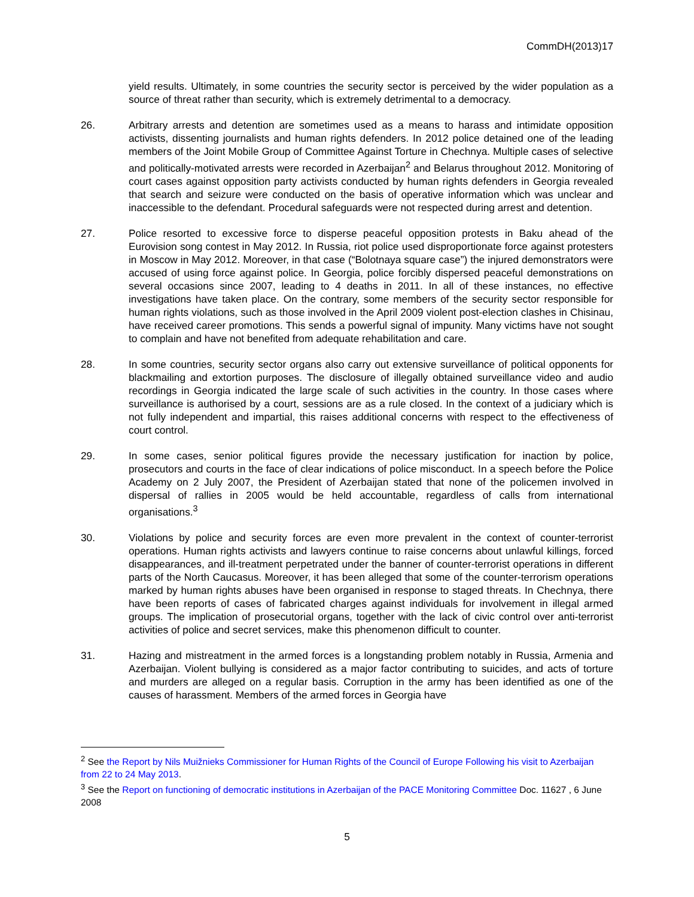CommDH(2013)17
yield results. Ultimately, in some countries the security sector is perceived by the wider population as a source of threat rather than security, which is extremely detrimental to a democracy.
26. Arbitrary arrests and detention are sometimes used as a means to harass and intimidate opposition activists, dissenting journalists and human rights defenders. In 2012 police detained one of the leading members of the Joint Mobile Group of Committee Against Torture in Chechnya. Multiple cases of selective and politically-motivated arrests were recorded in Azerbaijan<sup>2</sup> and Belarus throughout 2012. Monitoring of court cases against opposition party activists conducted by human rights defenders in Georgia revealed that search and seizure were conducted on the basis of operative information which was unclear and inaccessible to the defendant. Procedural safeguards were not respected during arrest and detention.
27. Police resorted to excessive force to disperse peaceful opposition protests in Baku ahead of the Eurovision song contest in May 2012. In Russia, riot police used disproportionate force against protesters in Moscow in May 2012. Moreover, in that case (“Bolotnaya square case”) the injured demonstrators were accused of using force against police. In Georgia, police forcibly dispersed peaceful demonstrations on several occasions since 2007, leading to 4 deaths in 2011. In all of these instances, no effective investigations have taken place. On the contrary, some members of the security sector responsible for human rights violations, such as those involved in the April 2009 violent post-election clashes in Chisinau, have received career promotions. This sends a powerful signal of impunity. Many victims have not sought to complain and have not benefited from adequate rehabilitation and care.
28. In some countries, security sector organs also carry out extensive surveillance of political opponents for blackmailing and extortion purposes. The disclosure of illegally obtained surveillance video and audio recordings in Georgia indicated the large scale of such activities in the country. In those cases where surveillance is authorised by a court, sessions are as a rule closed. In the context of a judiciary which is not fully independent and impartial, this raises additional concerns with respect to the effectiveness of court control.
29. In some cases, senior political figures provide the necessary justification for inaction by police, prosecutors and courts in the face of clear indications of police misconduct. In a speech before the Police Academy on 2 July 2007, the President of Azerbaijan stated that none of the policemen involved in dispersal of rallies in 2005 would be held accountable, regardless of calls from international organisations.<sup>3</sup>
30. Violations by police and security forces are even more prevalent in the context of counter-terrorist operations. Human rights activists and lawyers continue to raise concerns about unlawful killings, forced disappearances, and ill-treatment perpetrated under the banner of counter-terrorist operations in different parts of the North Caucasus. Moreover, it has been alleged that some of the counter-terrorism operations marked by human rights abuses have been organised in response to staged threats. In Chechnya, there have been reports of cases of fabricated charges against individuals for involvement in illegal armed groups. The implication of prosecutorial organs, together with the lack of civic control over anti-terrorist activities of police and secret services, make this phenomenon difficult to counter.
31. Hazing and mistreatment in the armed forces is a longstanding problem notably in Russia, Armenia and Azerbaijan. Violent bullying is considered as a major factor contributing to suicides, and acts of torture and murders are alleged on a regular basis. Corruption in the army has been identified as one of the causes of harassment. Members of the armed forces in Georgia have
<sup>2</sup> See the Report by Nils Muižnieks Commissioner for Human Rights of the Council of Europe Following his visit to Azerbaijan from 22 to 24 May 2013.
<sup>3</sup> See the Report on functioning of democratic institutions in Azerbaijan of the PACE Monitoring Committee Doc. 11627 , 6 June 2008
5